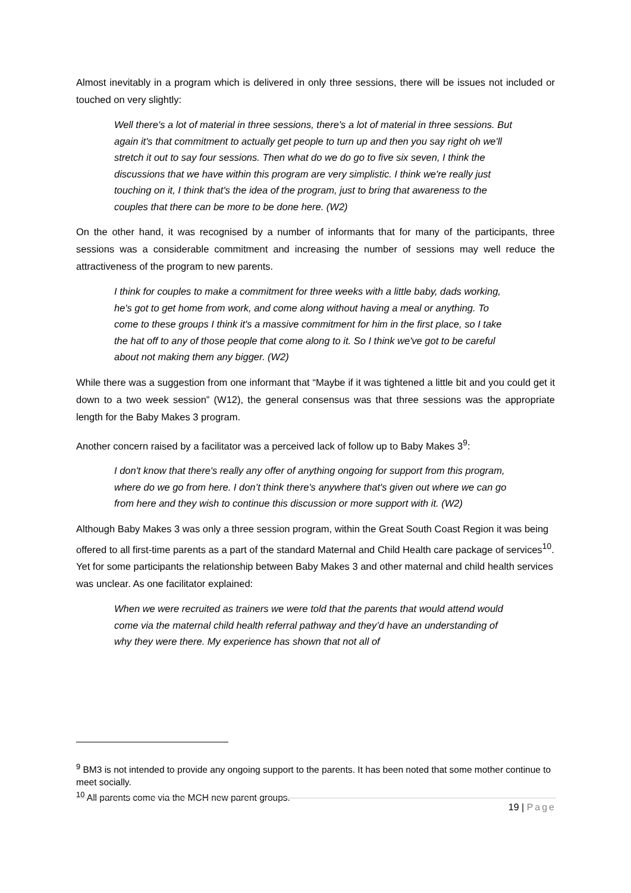Almost inevitably in a program which is delivered in only three sessions, there will be issues not included or touched on very slightly:
Well there's a lot of material in three sessions, there's a lot of material in three sessions. But again it's that commitment to actually get people to turn up and then you say right oh we'll stretch it out to say four sessions. Then what do we do go to five six seven, I think the discussions that we have within this program are very simplistic. I think we're really just touching on it, I think that's the idea of the program, just to bring that awareness to the couples that there can be more to be done here. (W2)
On the other hand, it was recognised by a number of informants that for many of the participants, three sessions was a considerable commitment and increasing the number of sessions may well reduce the attractiveness of the program to new parents.
I think for couples to make a commitment for three weeks with a little baby, dads working, he's got to get home from work, and come along without having a meal or anything. To come to these groups I think it's a massive commitment for him in the first place, so I take the hat off to any of those people that come along to it. So I think we've got to be careful about not making them any bigger. (W2)
While there was a suggestion from one informant that “Maybe if it was tightened a little bit and you could get it down to a two week session” (W12), the general consensus was that three sessions was the appropriate length for the Baby Makes 3 program.
Another concern raised by a facilitator was a perceived lack of follow up to Baby Makes 3<sup>9</sup>:
I don't know that there's really any offer of anything ongoing for support from this program, where do we go from here. I don’t think there's anywhere that's given out where we can go from here and they wish to continue this discussion or more support with it. (W2)
Although Baby Makes 3 was only a three session program, within the Great South Coast Region it was being offered to all first-time parents as a part of the standard Maternal and Child Health care package of services<sup>10</sup>. Yet for some participants the relationship between Baby Makes 3 and other maternal and child health services was unclear. As one facilitator explained:
When we were recruited as trainers we were told that the parents that would attend would come via the maternal child health referral pathway and they’d have an understanding of why they were there. My experience has shown that not all of
<sup>9</sup> BM3 is not intended to provide any ongoing support to the parents. It has been noted that some mother continue to meet socially.
<sup>10</sup> All parents come via the MCH new parent groups.
19 | Page